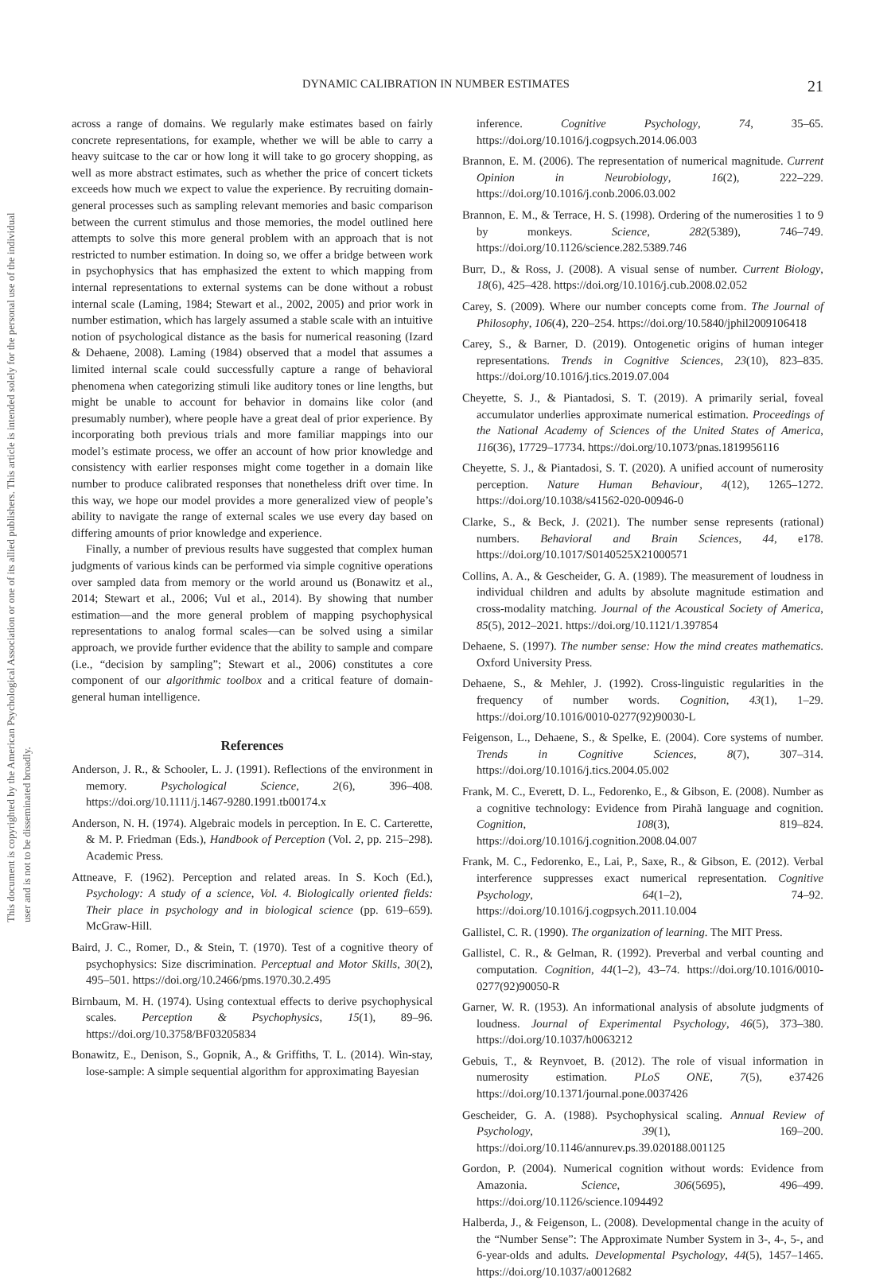This document is copyrighted by the American Psychological Association or one of its allied publishers. This article is intended solely for the personal use of the individual user and is not to be disseminated broadly.
DYNAMIC CALIBRATION IN NUMBER ESTIMATES 21
across a range of domains. We regularly make estimates based on fairly concrete representations, for example, whether we will be able to carry a heavy suitcase to the car or how long it will take to go grocery shopping, as well as more abstract estimates, such as whether the price of concert tickets exceeds how much we expect to value the experience. By recruiting domain-general processes such as sampling relevant memories and basic comparison between the current stimulus and those memories, the model outlined here attempts to solve this more general problem with an approach that is not restricted to number estimation. In doing so, we offer a bridge between work in psychophysics that has emphasized the extent to which mapping from internal representations to external systems can be done without a robust internal scale (Laming, 1984; Stewart et al., 2002, 2005) and prior work in number estimation, which has largely assumed a stable scale with an intuitive notion of psychological distance as the basis for numerical reasoning (Izard & Dehaene, 2008). Laming (1984) observed that a model that assumes a limited internal scale could successfully capture a range of behavioral phenomena when categorizing stimuli like auditory tones or line lengths, but might be unable to account for behavior in domains like color (and presumably number), where people have a great deal of prior experience. By incorporating both previous trials and more familiar mappings into our model’s estimate process, we offer an account of how prior knowledge and consistency with earlier responses might come together in a domain like number to produce calibrated responses that nonetheless drift over time. In this way, we hope our model provides a more generalized view of people’s ability to navigate the range of external scales we use every day based on differing amounts of prior knowledge and experience.
Finally, a number of previous results have suggested that complex human judgments of various kinds can be performed via simple cognitive operations over sampled data from memory or the world around us (Bonawitz et al., 2014; Stewart et al., 2006; Vul et al., 2014). By showing that number estimation—and the more general problem of mapping psychophysical representations to analog formal scales—can be solved using a similar approach, we provide further evidence that the ability to sample and compare (i.e., “decision by sampling”; Stewart et al., 2006) constitutes a core component of our algorithmic toolbox and a critical feature of domain-general human intelligence.
References
Anderson, J. R., & Schooler, L. J. (1991). Reflections of the environment in memory. Psychological Science, 2(6), 396–408. https://doi.org/10.1111/j.1467-9280.1991.tb00174.x
Anderson, N. H. (1974). Algebraic models in perception. In E. C. Carterette, & M. P. Friedman (Eds.), Handbook of Perception (Vol. 2, pp. 215–298). Academic Press.
Attneave, F. (1962). Perception and related areas. In S. Koch (Ed.), Psychology: A study of a science, Vol. 4. Biologically oriented fields: Their place in psychology and in biological science (pp. 619–659). McGraw-Hill.
Baird, J. C., Romer, D., & Stein, T. (1970). Test of a cognitive theory of psychophysics: Size discrimination. Perceptual and Motor Skills, 30(2), 495–501. https://doi.org/10.2466/pms.1970.30.2.495
Birnbaum, M. H. (1974). Using contextual effects to derive psychophysical scales. Perception & Psychophysics, 15(1), 89–96. https://doi.org/10.3758/BF03205834
Bonawitz, E., Denison, S., Gopnik, A., & Griffiths, T. L. (2014). Win-stay, lose-sample: A simple sequential algorithm for approximating Bayesian
inference. Cognitive Psychology, 74, 35–65. https://doi.org/10.1016/j.cogpsych.2014.06.003
Brannon, E. M. (2006). The representation of numerical magnitude. Current Opinion in Neurobiology, 16(2), 222–229. https://doi.org/10.1016/j.conb.2006.03.002
Brannon, E. M., & Terrace, H. S. (1998). Ordering of the numerosities 1 to 9 by monkeys. Science, 282(5389), 746–749. https://doi.org/10.1126/science.282.5389.746
Burr, D., & Ross, J. (2008). A visual sense of number. Current Biology, 18(6), 425–428. https://doi.org/10.1016/j.cub.2008.02.052
Carey, S. (2009). Where our number concepts come from. The Journal of Philosophy, 106(4), 220–254. https://doi.org/10.5840/jphil2009106418
Carey, S., & Barner, D. (2019). Ontogenetic origins of human integer representations. Trends in Cognitive Sciences, 23(10), 823–835. https://doi.org/10.1016/j.tics.2019.07.004
Cheyette, S. J., & Piantadosi, S. T. (2019). A primarily serial, foveal accumulator underlies approximate numerical estimation. Proceedings of the National Academy of Sciences of the United States of America, 116(36), 17729–17734. https://doi.org/10.1073/pnas.1819956116
Cheyette, S. J., & Piantadosi, S. T. (2020). A unified account of numerosity perception. Nature Human Behaviour, 4(12), 1265–1272. https://doi.org/10.1038/s41562-020-00946-0
Clarke, S., & Beck, J. (2021). The number sense represents (rational) numbers. Behavioral and Brain Sciences, 44, e178. https://doi.org/10.1017/S0140525X21000571
Collins, A. A., & Gescheider, G. A. (1989). The measurement of loudness in individual children and adults by absolute magnitude estimation and cross-modality matching. Journal of the Acoustical Society of America, 85(5), 2012–2021. https://doi.org/10.1121/1.397854
Dehaene, S. (1997). The number sense: How the mind creates mathematics. Oxford University Press.
Dehaene, S., & Mehler, J. (1992). Cross-linguistic regularities in the frequency of number words. Cognition, 43(1), 1–29. https://doi.org/10.1016/0010-0277(92)90030-L
Feigenson, L., Dehaene, S., & Spelke, E. (2004). Core systems of number. Trends in Cognitive Sciences, 8(7), 307–314. https://doi.org/10.1016/j.tics.2004.05.002
Frank, M. C., Everett, D. L., Fedorenko, E., & Gibson, E. (2008). Number as a cognitive technology: Evidence from Pirahã language and cognition. Cognition, 108(3), 819–824. https://doi.org/10.1016/j.cognition.2008.04.007
Frank, M. C., Fedorenko, E., Lai, P., Saxe, R., & Gibson, E. (2012). Verbal interference suppresses exact numerical representation. Cognitive Psychology, 64(1–2), 74–92. https://doi.org/10.1016/j.cogpsych.2011.10.004
Gallistel, C. R. (1990). The organization of learning. The MIT Press.
Gallistel, C. R., & Gelman, R. (1992). Preverbal and verbal counting and computation. Cognition, 44(1–2), 43–74. https://doi.org/10.1016/0010-0277(92)90050-R
Garner, W. R. (1953). An informational analysis of absolute judgments of loudness. Journal of Experimental Psychology, 46(5), 373–380. https://doi.org/10.1037/h0063212
Gebuis, T., & Reynvoet, B. (2012). The role of visual information in numerosity estimation. PLoS ONE, 7(5), e37426 https://doi.org/10.1371/journal.pone.0037426
Gescheider, G. A. (1988). Psychophysical scaling. Annual Review of Psychology, 39(1), 169–200. https://doi.org/10.1146/annurev.ps.39.020188.001125
Gordon, P. (2004). Numerical cognition without words: Evidence from Amazonia. Science, 306(5695), 496–499. https://doi.org/10.1126/science.1094492
Halberda, J., & Feigenson, L. (2008). Developmental change in the acuity of the “Number Sense”: The Approximate Number System in 3-, 4-, 5-, and 6-year-olds and adults. Developmental Psychology, 44(5), 1457–1465. https://doi.org/10.1037/a0012682